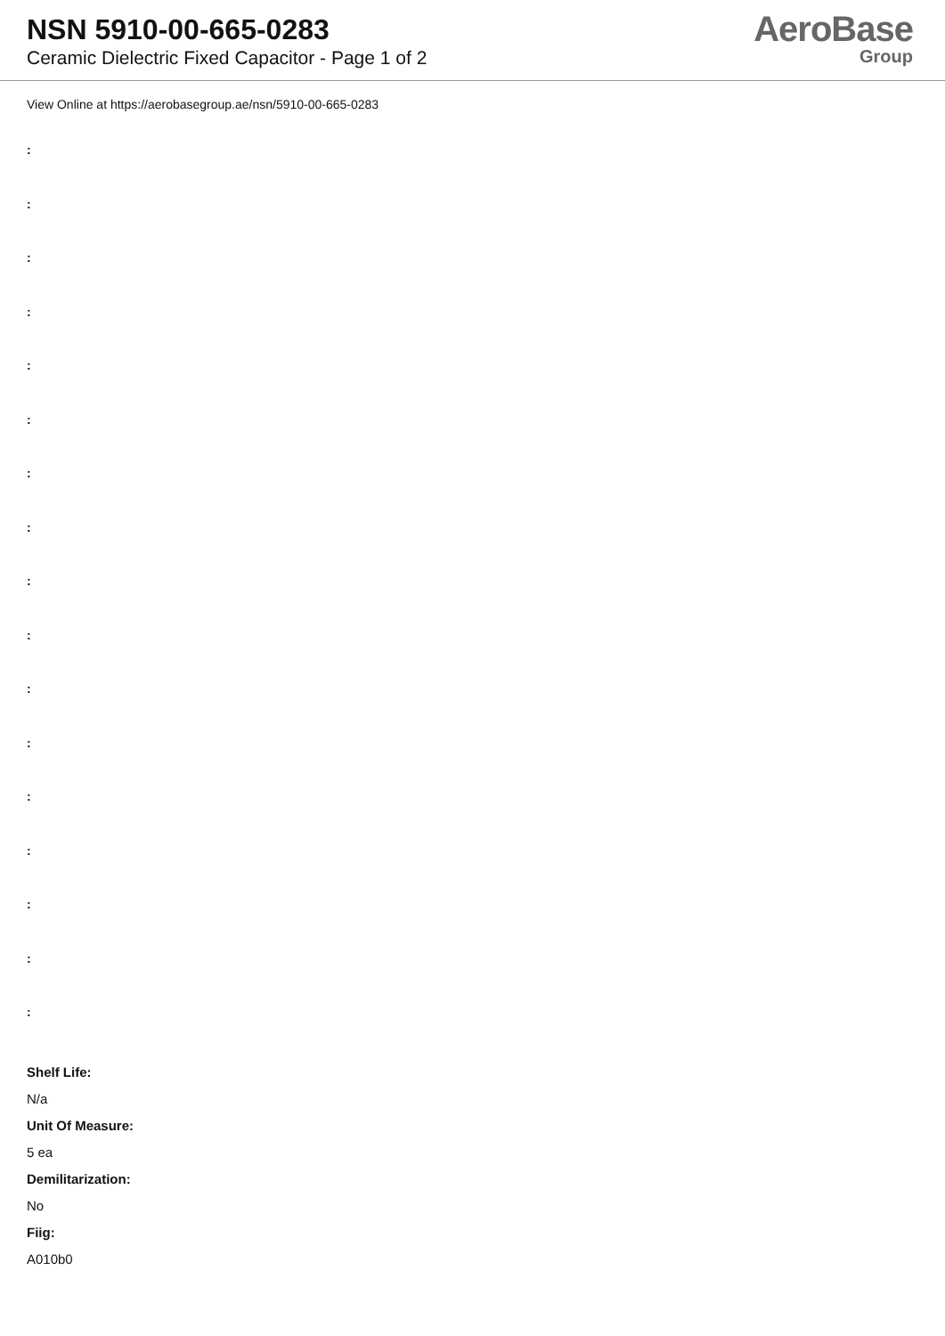NSN 5910-00-665-0283
Ceramic Dielectric Fixed Capacitor - Page 1 of 2
AeroBase
Group
View Online at https://aerobasegroup.ae/nsn/5910-00-665-0283
:
:
:
:
:
:
:
:
:
:
:
:
:
:
:
:
:
Shelf Life:
N/a
Unit Of Measure:
5 ea
Demilitarization:
No
Fiig:
A010b0